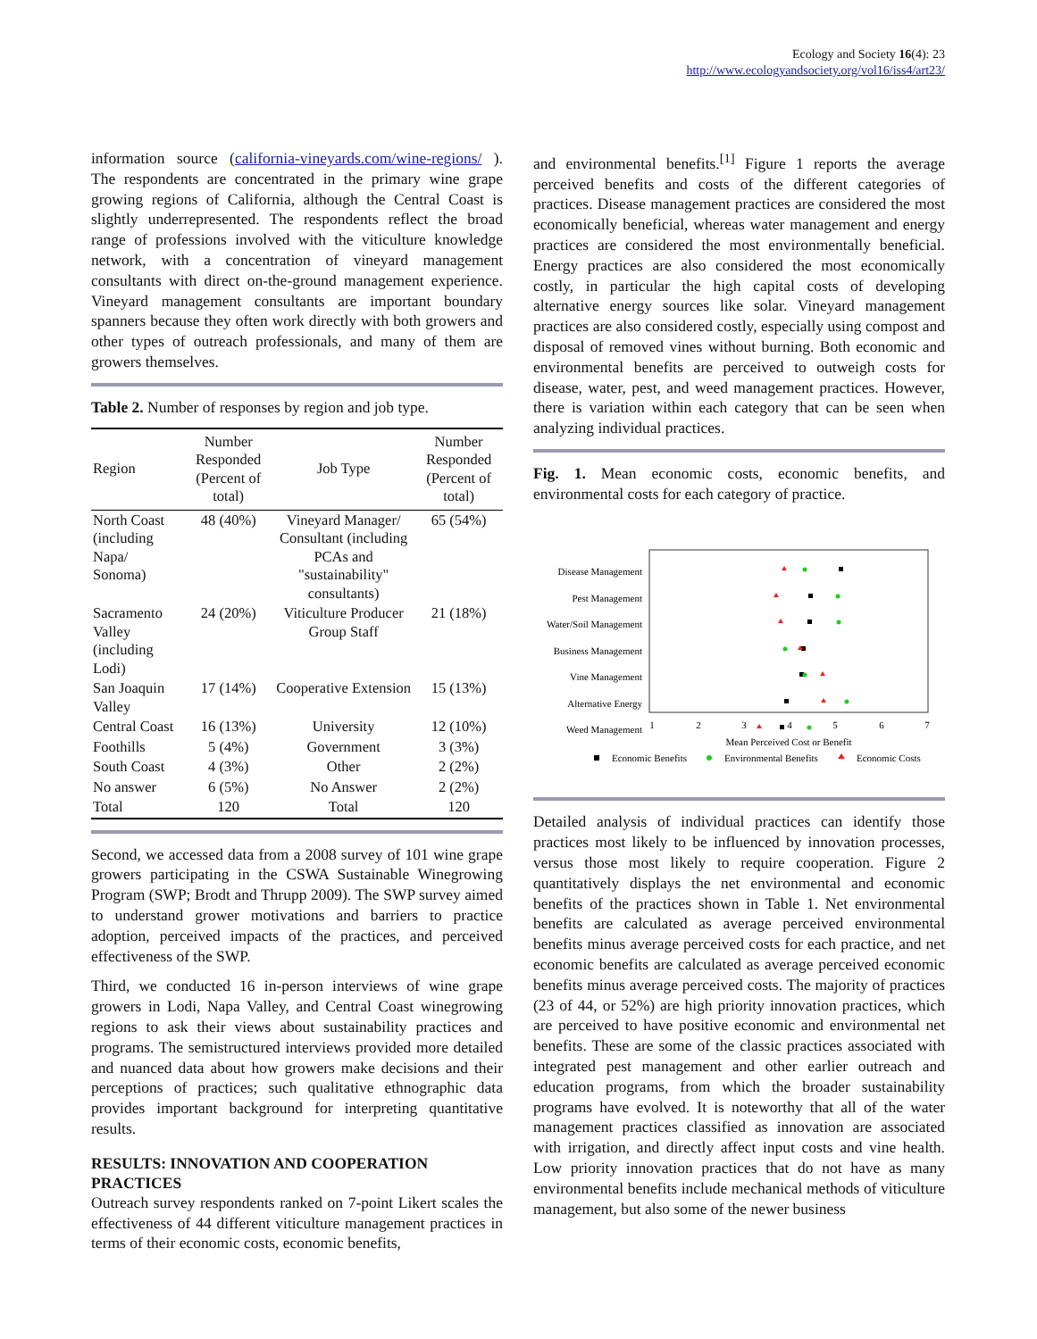Ecology and Society 16(4): 23
http://www.ecologyandsociety.org/vol16/iss4/art23/
information source (california-vineyards.com/wine-regions/ ). The respondents are concentrated in the primary wine grape growing regions of California, although the Central Coast is slightly underrepresented. The respondents reflect the broad range of professions involved with the viticulture knowledge network, with a concentration of vineyard management consultants with direct on-the-ground management experience. Vineyard management consultants are important boundary spanners because they often work directly with both growers and other types of outreach professionals, and many of them are growers themselves.
Table 2. Number of responses by region and job type.
| Region | Number Responded (Percent of total) | Job Type | Number Responded (Percent of total) |
| --- | --- | --- | --- |
| North Coast (including Napa/ Sonoma) | 48 (40%) | Vineyard Manager/ Consultant (including PCAs and "sustainability" consultants) | 65 (54%) |
| Sacramento Valley (including Lodi) | 24 (20%) | Viticulture Producer Group Staff | 21 (18%) |
| San Joaquin Valley | 17 (14%) | Cooperative Extension | 15 (13%) |
| Central Coast | 16 (13%) | University | 12 (10%) |
| Foothills | 5 (4%) | Government | 3 (3%) |
| South Coast | 4 (3%) | Other | 2 (2%) |
| No answer | 6 (5%) | No Answer | 2 (2%) |
| Total | 120 | Total | 120 |
Second, we accessed data from a 2008 survey of 101 wine grape growers participating in the CSWA Sustainable Winegrowing Program (SWP; Brodt and Thrupp 2009). The SWP survey aimed to understand grower motivations and barriers to practice adoption, perceived impacts of the practices, and perceived effectiveness of the SWP.
Third, we conducted 16 in-person interviews of wine grape growers in Lodi, Napa Valley, and Central Coast winegrowing regions to ask their views about sustainability practices and programs. The semistructured interviews provided more detailed and nuanced data about how growers make decisions and their perceptions of practices; such qualitative ethnographic data provides important background for interpreting quantitative results.
RESULTS: INNOVATION AND COOPERATION PRACTICES
Outreach survey respondents ranked on 7-point Likert scales the effectiveness of 44 different viticulture management practices in terms of their economic costs, economic benefits,
and environmental benefits.<sup>[1]</sup> Figure 1 reports the average perceived benefits and costs of the different categories of practices. Disease management practices are considered the most economically beneficial, whereas water management and energy practices are considered the most environmentally beneficial. Energy practices are also considered the most economically costly, in particular the high capital costs of developing alternative energy sources like solar. Vineyard management practices are also considered costly, especially using compost and disposal of removed vines without burning. Both economic and environmental benefits are perceived to outweigh costs for disease, water, pest, and weed management practices. However, there is variation within each category that can be seen when analyzing individual practices.
Fig. 1. Mean economic costs, economic benefits, and environmental costs for each category of practice.
Disease Management
Pest Management
Water/Soil Management
Business Management
Vine Management
Alternative Energy
Weed Management
1
2
3
4
5
6
7
Mean Perceived Cost or Benefit
Economic Benefits
Environmental Benefits
Economic Costs
Detailed analysis of individual practices can identify those practices most likely to be influenced by innovation processes, versus those most likely to require cooperation. Figure 2 quantitatively displays the net environmental and economic benefits of the practices shown in Table 1. Net environmental benefits are calculated as average perceived environmental benefits minus average perceived costs for each practice, and net economic benefits are calculated as average perceived economic benefits minus average perceived costs. The majority of practices (23 of 44, or 52%) are high priority innovation practices, which are perceived to have positive economic and environmental net benefits. These are some of the classic practices associated with integrated pest management and other earlier outreach and education programs, from which the broader sustainability programs have evolved. It is noteworthy that all of the water management practices classified as innovation are associated with irrigation, and directly affect input costs and vine health. Low priority innovation practices that do not have as many environmental benefits include mechanical methods of viticulture management, but also some of the newer business